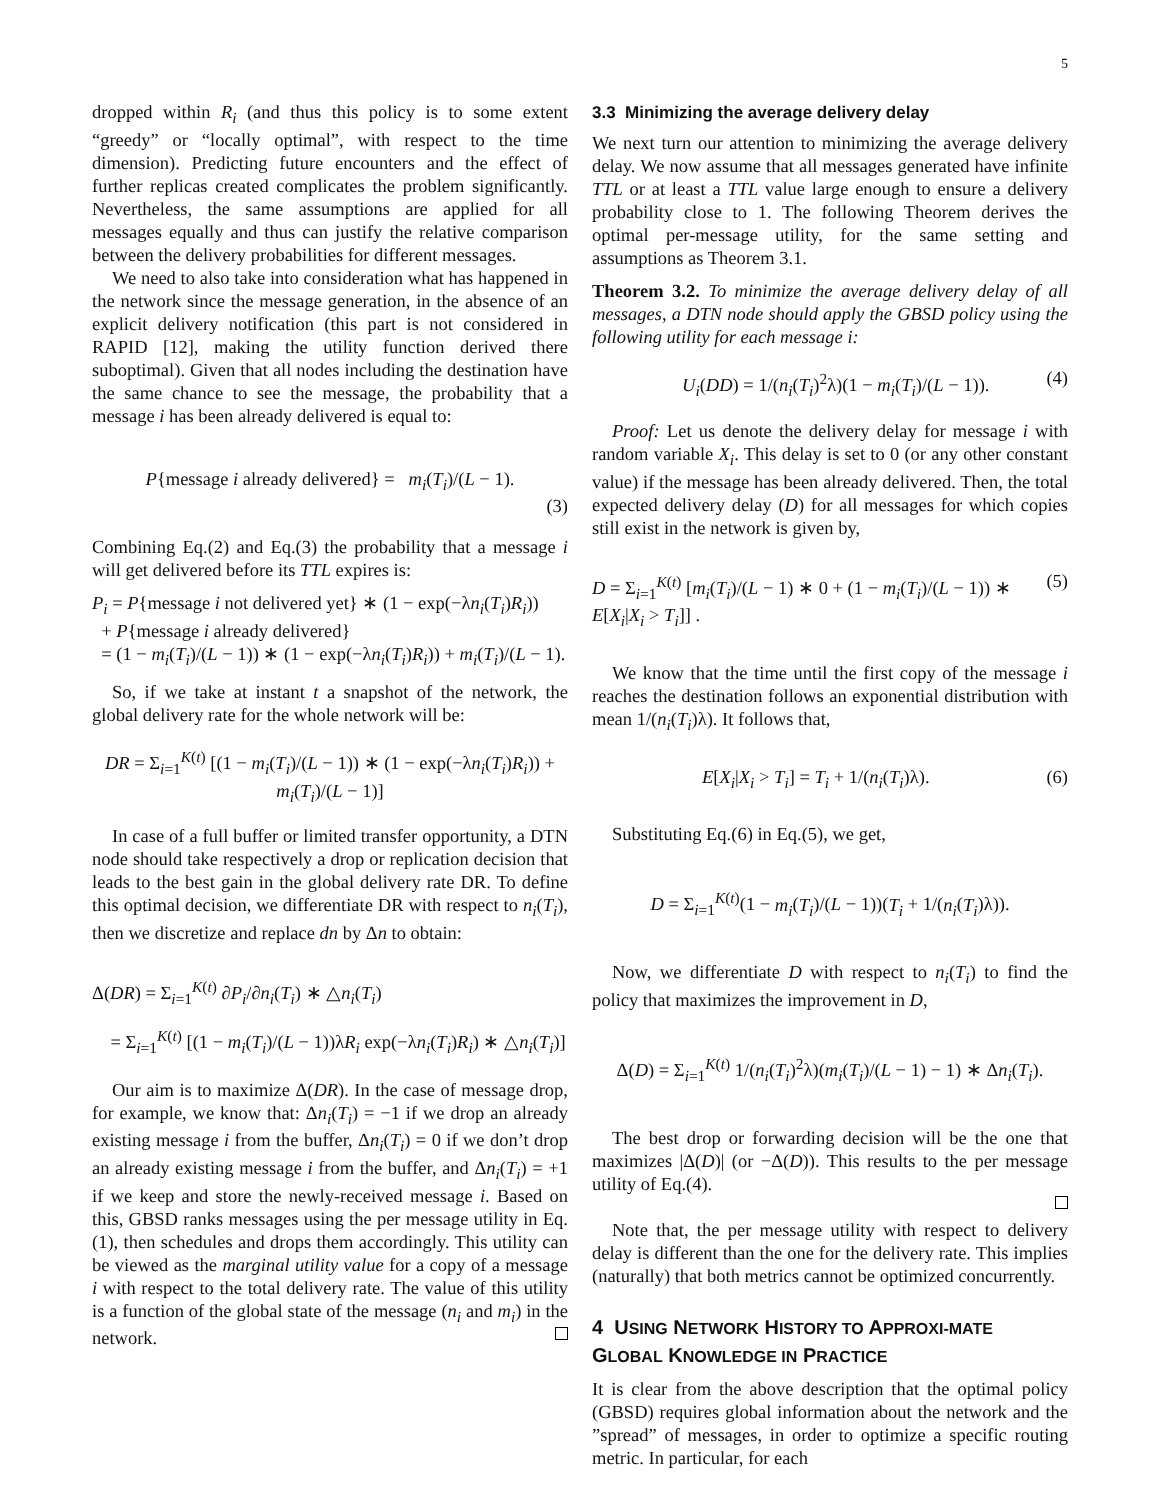5
dropped within R<sub>i</sub> (and thus this policy is to some extent “greedy” or “locally optimal”, with respect to the time dimension). Predicting future encounters and the effect of further replicas created complicates the problem significantly. Nevertheless, the same assumptions are applied for all messages equally and thus can justify the relative comparison between the delivery probabilities for different messages.
We need to also take into consideration what has happened in the network since the message generation, in the absence of an explicit delivery notification (this part is not considered in RAPID [12], making the utility function derived there suboptimal). Given that all nodes including the destination have the same chance to see the message, the probability that a message i has been already delivered is equal to:
P{message i already delivered} = m<sub>i</sub>(T<sub>i</sub>)/(L − 1).
(3)
Combining Eq.(2) and Eq.(3) the probability that a message i will get delivered before its TTL expires is:
P<sub>i</sub> = P{message i not delivered yet} ∗ (1 − exp(−λn<sub>i</sub>(T<sub>i</sub>)R<sub>i</sub>))
+ P{message i already delivered}
= (1 − m<sub>i</sub>(T<sub>i</sub>)/(L − 1)) ∗ (1 − exp(−λn<sub>i</sub>(T<sub>i</sub>)R<sub>i</sub>)) + m<sub>i</sub>(T<sub>i</sub>)/(L − 1).
So, if we take at instant t a snapshot of the network, the global delivery rate for the whole network will be:
DR = Σ<sub>i=1</sub><sup>K(t)</sup> [(1 − m<sub>i</sub>(T<sub>i</sub>)/(L − 1)) ∗ (1 − exp(−λn<sub>i</sub>(T<sub>i</sub>)R<sub>i</sub>)) + m<sub>i</sub>(T<sub>i</sub>)/(L − 1)]
In case of a full buffer or limited transfer opportunity, a DTN node should take respectively a drop or replication decision that leads to the best gain in the global delivery rate DR. To define this optimal decision, we differentiate DR with respect to n<sub>i</sub>(T<sub>i</sub>), then we discretize and replace dn by Δn to obtain:
Δ(DR) = Σ<sub>i=1</sub><sup>K(t)</sup> ∂P<sub>i</sub>/∂n<sub>i</sub>(T<sub>i</sub>) ∗ △n<sub>i</sub>(T<sub>i</sub>)
= Σ<sub>i=1</sub><sup>K(t)</sup> [(1 − m<sub>i</sub>(T<sub>i</sub>)/(L − 1))λR<sub>i</sub> exp(−λn<sub>i</sub>(T<sub>i</sub>)R<sub>i</sub>) ∗ △n<sub>i</sub>(T<sub>i</sub>)]
Our aim is to maximize Δ(DR). In the case of message drop, for example, we know that: Δn<sub>i</sub>(T<sub>i</sub>) = −1 if we drop an already existing message i from the buffer, Δn<sub>i</sub>(T<sub>i</sub>) = 0 if we don’t drop an already existing message i from the buffer, and Δn<sub>i</sub>(T<sub>i</sub>) = +1 if we keep and store the newly-received message i. Based on this, GBSD ranks messages using the per message utility in Eq.(1), then schedules and drops them accordingly. This utility can be viewed as the marginal utility value for a copy of a message i with respect to the total delivery rate. The value of this utility is a function of the global state of the message (n<sub>i</sub> and m<sub>i</sub>) in the network.
3.3 Minimizing the average delivery delay
We next turn our attention to minimizing the average delivery delay. We now assume that all messages generated have infinite TTL or at least a TTL value large enough to ensure a delivery probability close to 1. The following Theorem derives the optimal per-message utility, for the same setting and assumptions as Theorem 3.1.
Theorem 3.2. To minimize the average delivery delay of all messages, a DTN node should apply the GBSD policy using the following utility for each message i:
U<sub>i</sub>(DD) = 1/(n<sub>i</sub>(T<sub>i</sub>)<sup>2</sup>λ)(1 − m<sub>i</sub>(T<sub>i</sub>)/(L − 1)). (4)
Proof: Let us denote the delivery delay for message i with random variable X<sub>i</sub>. This delay is set to 0 (or any other constant value) if the message has been already delivered. Then, the total expected delivery delay (D) for all messages for which copies still exist in the network is given by,
D = Σ<sub>i=1</sub><sup>K(t)</sup> [m<sub>i</sub>(T<sub>i</sub>)/(L − 1) ∗ 0 + (1 − m<sub>i</sub>(T<sub>i</sub>)/(L − 1)) ∗ E[X<sub>i</sub>|X<sub>i</sub> > T<sub>i</sub>]] . (5)
We know that the time until the first copy of the message i reaches the destination follows an exponential distribution with mean 1/(n<sub>i</sub>(T<sub>i</sub>)λ). It follows that,
E[X<sub>i</sub>|X<sub>i</sub> > T<sub>i</sub>] = T<sub>i</sub> + 1/(n<sub>i</sub>(T<sub>i</sub>)λ). (6)
Substituting Eq.(6) in Eq.(5), we get,
D = Σ<sub>i=1</sub><sup>K(t)</sup>(1 − m<sub>i</sub>(T<sub>i</sub>)/(L − 1))(T<sub>i</sub> + 1/(n<sub>i</sub>(T<sub>i</sub>)λ)).
Now, we differentiate D with respect to n<sub>i</sub>(T<sub>i</sub>) to find the policy that maximizes the improvement in D,
Δ(D) = Σ<sub>i=1</sub><sup>K(t)</sup> 1/(n<sub>i</sub>(T<sub>i</sub>)<sup>2</sup>λ)(m<sub>i</sub>(T<sub>i</sub>)/(L − 1) − 1) ∗ Δn<sub>i</sub>(T<sub>i</sub>).
The best drop or forwarding decision will be the one that maximizes |Δ(D)| (or −Δ(D)). This results to the per message utility of Eq.(4).
Note that, the per message utility with respect to delivery delay is different than the one for the delivery rate. This implies (naturally) that both metrics cannot be optimized concurrently.
4 USING NETWORK HISTORY TO APPROXI-MATE GLOBAL KNOWLEDGE IN PRACTICE
It is clear from the above description that the optimal policy (GBSD) requires global information about the network and the ”spread” of messages, in order to optimize a specific routing metric. In particular, for each